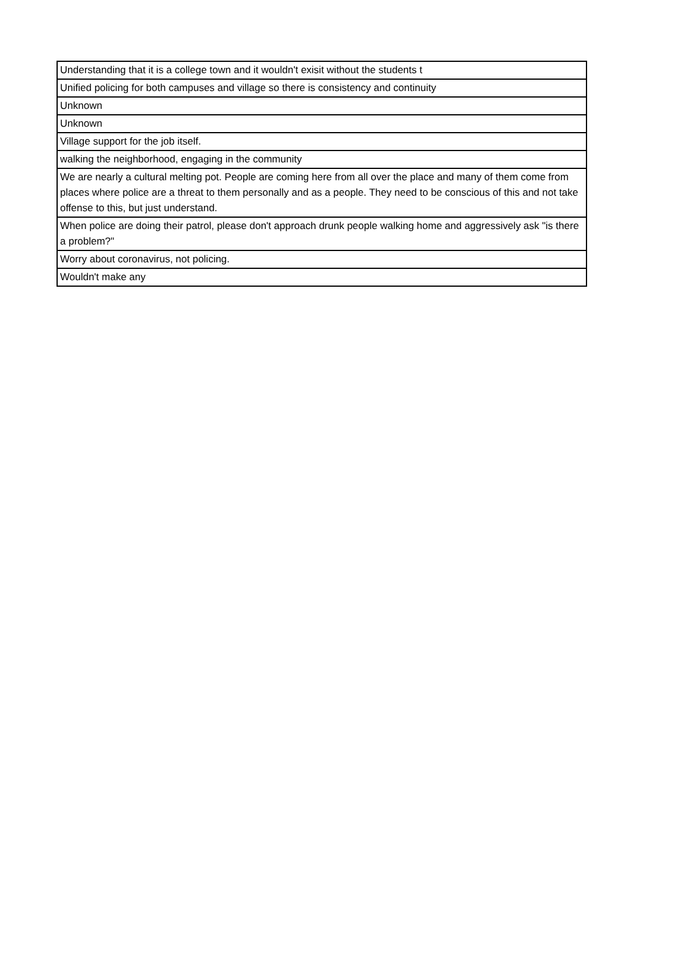| Understanding that it is a college town and it wouldn't exisit without the students t |
| Unified policing for both campuses and village so there is consistency and continuity |
| Unknown |
| Unknown |
| Village support for the job itself. |
| walking the neighborhood, engaging in the community |
| We are nearly a cultural melting pot. People are coming here from all over the place and many of them come from places where police are a threat to them personally and as a people. They need to be conscious of this and not take offense to this, but just understand. |
| When police are doing their patrol, please don't approach drunk people walking home and aggressively ask "is there a problem?" |
| Worry about coronavirus, not policing. |
| Wouldn't make any |